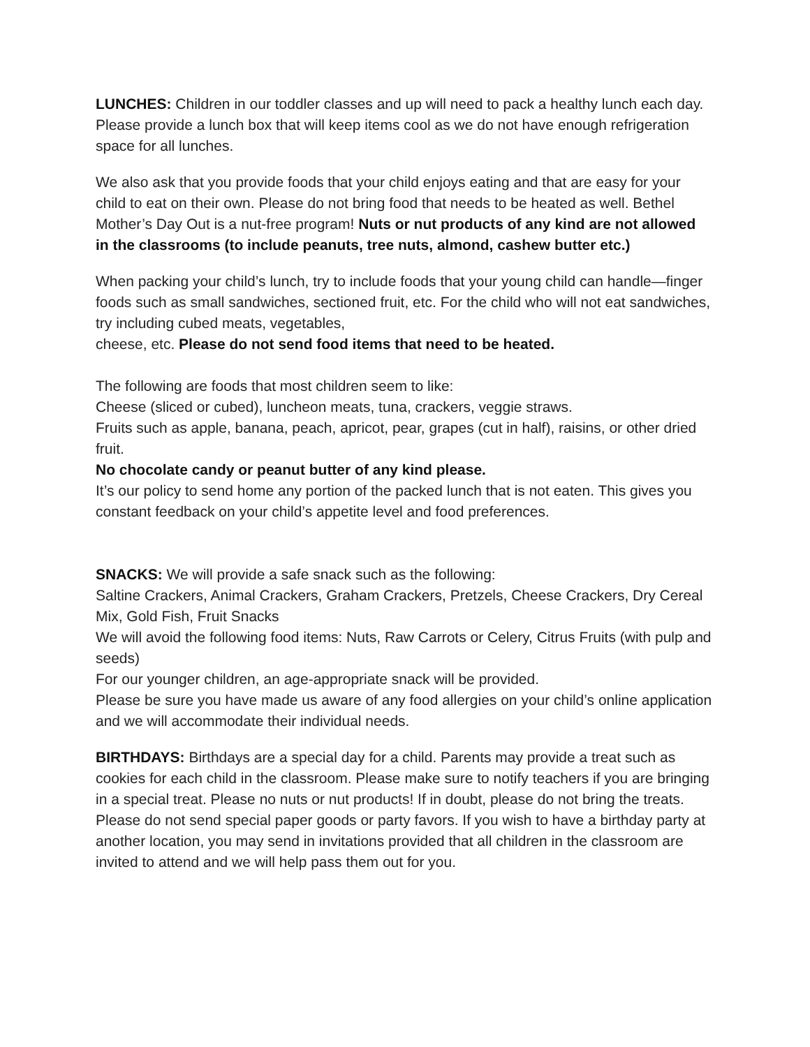LUNCHES: Children in our toddler classes and up will need to pack a healthy lunch each day. Please provide a lunch box that will keep items cool as we do not have enough refrigeration space for all lunches.
We also ask that you provide foods that your child enjoys eating and that are easy for your child to eat on their own. Please do not bring food that needs to be heated as well. Bethel Mother’s Day Out is a nut-free program! Nuts or nut products of any kind are not allowed in the classrooms (to include peanuts, tree nuts, almond, cashew butter etc.)
When packing your child’s lunch, try to include foods that your young child can handle—finger foods such as small sandwiches, sectioned fruit, etc. For the child who will not eat sandwiches, try including cubed meats, vegetables,
cheese, etc. Please do not send food items that need to be heated.
The following are foods that most children seem to like:
Cheese (sliced or cubed), luncheon meats, tuna, crackers, veggie straws.
Fruits such as apple, banana, peach, apricot, pear, grapes (cut in half), raisins, or other dried fruit.
No chocolate candy or peanut butter of any kind please.
It’s our policy to send home any portion of the packed lunch that is not eaten. This gives you constant feedback on your child’s appetite level and food preferences.
SNACKS: We will provide a safe snack such as the following:
Saltine Crackers, Animal Crackers, Graham Crackers, Pretzels, Cheese Crackers, Dry Cereal Mix, Gold Fish, Fruit Snacks
We will avoid the following food items: Nuts, Raw Carrots or Celery, Citrus Fruits (with pulp and seeds)
For our younger children, an age-appropriate snack will be provided.
Please be sure you have made us aware of any food allergies on your child’s online application and we will accommodate their individual needs.
BIRTHDAYS: Birthdays are a special day for a child. Parents may provide a treat such as cookies for each child in the classroom. Please make sure to notify teachers if you are bringing in a special treat. Please no nuts or nut products! If in doubt, please do not bring the treats. Please do not send special paper goods or party favors. If you wish to have a birthday party at another location, you may send in invitations provided that all children in the classroom are invited to attend and we will help pass them out for you.